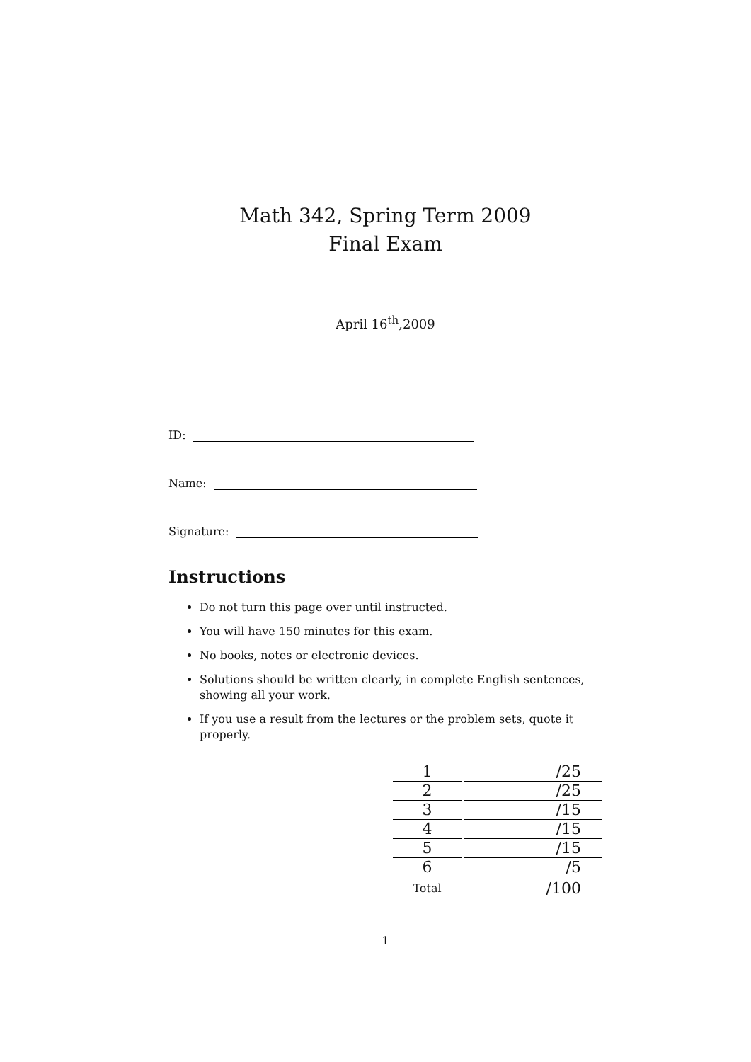Math 342, Spring Term 2009
Final Exam
April 16<sup>th</sup>,2009
ID:
Name:
Signature:
Instructions
Do not turn this page over until instructed.
You will have 150 minutes for this exam.
No books, notes or electronic devices.
Solutions should be written clearly, in complete English sentences, showing all your work.
If you use a result from the lectures or the problem sets, quote it properly.
| 1 | /25 |
| 2 | /25 |
| 3 | /15 |
| 4 | /15 |
| 5 | /15 |
| 6 | /5 |
| Total | /100 |
1